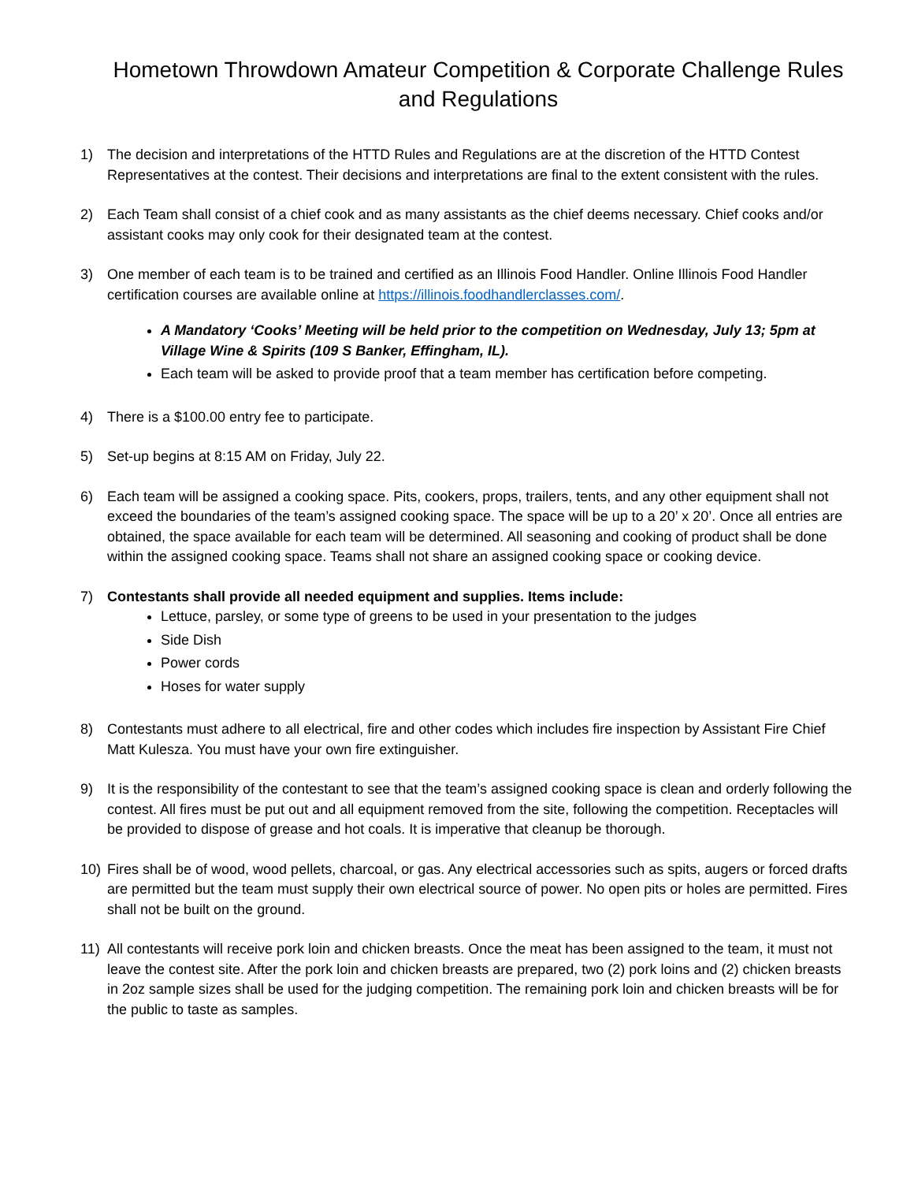Hometown Throwdown Amateur Competition & Corporate Challenge Rules and Regulations
1) The decision and interpretations of the HTTD Rules and Regulations are at the discretion of the HTTD Contest Representatives at the contest. Their decisions and interpretations are final to the extent consistent with the rules.
2) Each Team shall consist of a chief cook and as many assistants as the chief deems necessary. Chief cooks and/or assistant cooks may only cook for their designated team at the contest.
3) One member of each team is to be trained and certified as an Illinois Food Handler. Online Illinois Food Handler certification courses are available online at https://illinois.foodhandlerclasses.com/.
A Mandatory ‘Cooks’ Meeting will be held prior to the competition on Wednesday, July 13; 5pm at Village Wine & Spirits (109 S Banker, Effingham, IL).
Each team will be asked to provide proof that a team member has certification before competing.
4) There is a $100.00 entry fee to participate.
5) Set-up begins at 8:15 AM on Friday, July 22.
6) Each team will be assigned a cooking space. Pits, cookers, props, trailers, tents, and any other equipment shall not exceed the boundaries of the team’s assigned cooking space. The space will be up to a 20’ x 20’. Once all entries are obtained, the space available for each team will be determined. All seasoning and cooking of product shall be done within the assigned cooking space. Teams shall not share an assigned cooking space or cooking device.
7) Contestants shall provide all needed equipment and supplies. Items include:
Lettuce, parsley, or some type of greens to be used in your presentation to the judges
Side Dish
Power cords
Hoses for water supply
8) Contestants must adhere to all electrical, fire and other codes which includes fire inspection by Assistant Fire Chief Matt Kulesza. You must have your own fire extinguisher.
9) It is the responsibility of the contestant to see that the team’s assigned cooking space is clean and orderly following the contest. All fires must be put out and all equipment removed from the site, following the competition. Receptacles will be provided to dispose of grease and hot coals. It is imperative that cleanup be thorough.
10) Fires shall be of wood, wood pellets, charcoal, or gas. Any electrical accessories such as spits, augers or forced drafts are permitted but the team must supply their own electrical source of power. No open pits or holes are permitted. Fires shall not be built on the ground.
11) All contestants will receive pork loin and chicken breasts. Once the meat has been assigned to the team, it must not leave the contest site. After the pork loin and chicken breasts are prepared, two (2) pork loins and (2) chicken breasts in 2oz sample sizes shall be used for the judging competition. The remaining pork loin and chicken breasts will be for the public to taste as samples.